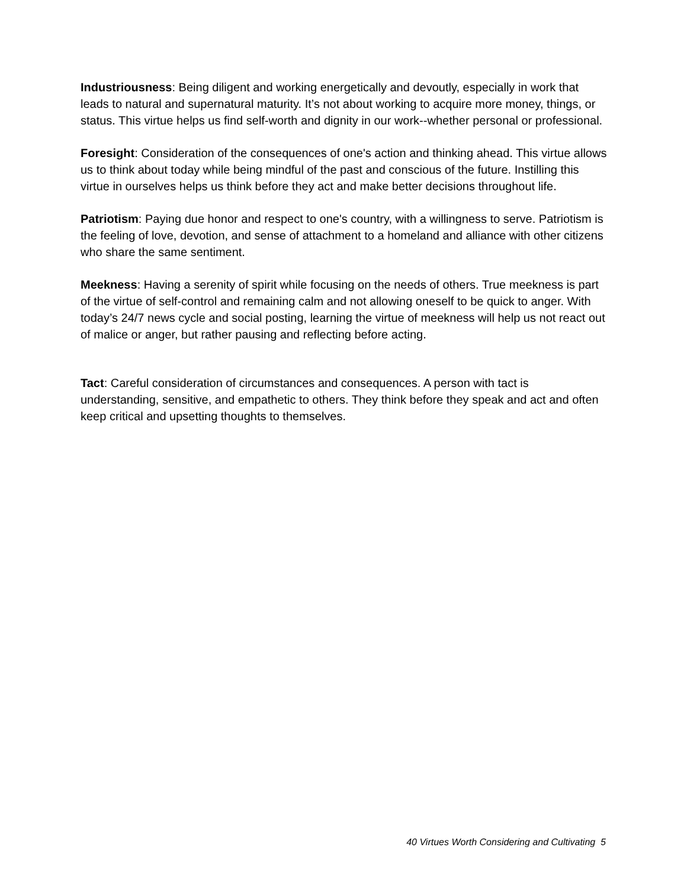Industriousness: Being diligent and working energetically and devoutly, especially in work that leads to natural and supernatural maturity. It’s not about working to acquire more money, things, or status. This virtue helps us find self-worth and dignity in our work--whether personal or professional.
Foresight: Consideration of the consequences of one's action and thinking ahead. This virtue allows us to think about today while being mindful of the past and conscious of the future. Instilling this virtue in ourselves helps us think before they act and make better decisions throughout life.
Patriotism: Paying due honor and respect to one's country, with a willingness to serve. Patriotism is the feeling of love, devotion, and sense of attachment to a homeland and alliance with other citizens who share the same sentiment.
Meekness: Having a serenity of spirit while focusing on the needs of others. True meekness is part of the virtue of self-control and remaining calm and not allowing oneself to be quick to anger. With today’s 24/7 news cycle and social posting, learning the virtue of meekness will help us not react out of malice or anger, but rather pausing and reflecting before acting.
Tact: Careful consideration of circumstances and consequences. A person with tact is understanding, sensitive, and empathetic to others. They think before they speak and act and often keep critical and upsetting thoughts to themselves.
40 Virtues Worth Considering and Cultivating 5